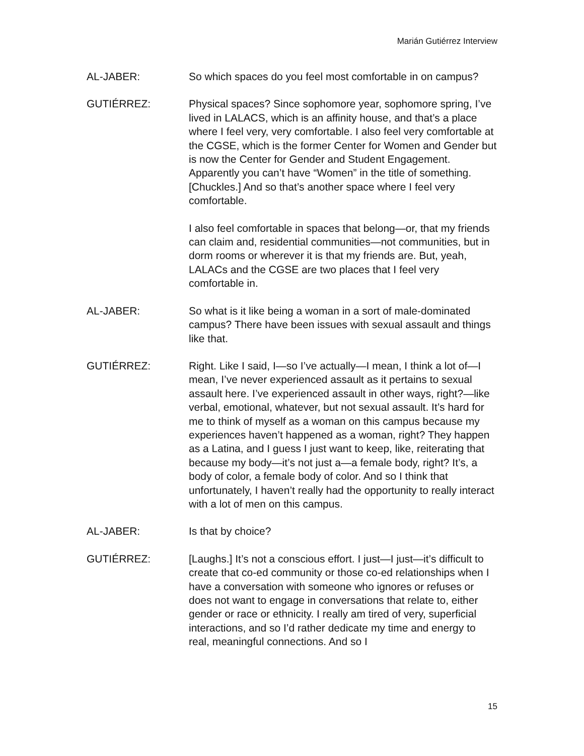Marián Gutiérrez Interview
AL-JABER: So which spaces do you feel most comfortable in on campus?
GUTIÉRREZ: Physical spaces? Since sophomore year, sophomore spring, I’ve lived in LALACS, which is an affinity house, and that’s a place where I feel very, very comfortable. I also feel very comfortable at the CGSE, which is the former Center for Women and Gender but is now the Center for Gender and Student Engagement. Apparently you can’t have “Women” in the title of something. [Chuckles.] And so that’s another space where I feel very comfortable.
I also feel comfortable in spaces that belong—or, that my friends can claim and, residential communities—not communities, but in dorm rooms or wherever it is that my friends are. But, yeah, LALACs and the CGSE are two places that I feel very comfortable in.
AL-JABER: So what is it like being a woman in a sort of male-dominated campus? There have been issues with sexual assault and things like that.
GUTIÉRREZ: Right. Like I said, I—so I’ve actually—I mean, I think a lot of—I mean, I’ve never experienced assault as it pertains to sexual assault here. I’ve experienced assault in other ways, right?—like verbal, emotional, whatever, but not sexual assault. It’s hard for me to think of myself as a woman on this campus because my experiences haven’t happened as a woman, right? They happen as a Latina, and I guess I just want to keep, like, reiterating that because my body—it’s not just a—a female body, right? It’s, a body of color, a female body of color. And so I think that unfortunately, I haven’t really had the opportunity to really interact with a lot of men on this campus.
AL-JABER: Is that by choice?
GUTIÉRREZ: [Laughs.] It’s not a conscious effort. I just—I just—it’s difficult to create that co-ed community or those co-ed relationships when I have a conversation with someone who ignores or refuses or does not want to engage in conversations that relate to, either gender or race or ethnicity. I really am tired of very, superficial interactions, and so I’d rather dedicate my time and energy to real, meaningful connections. And so I
15